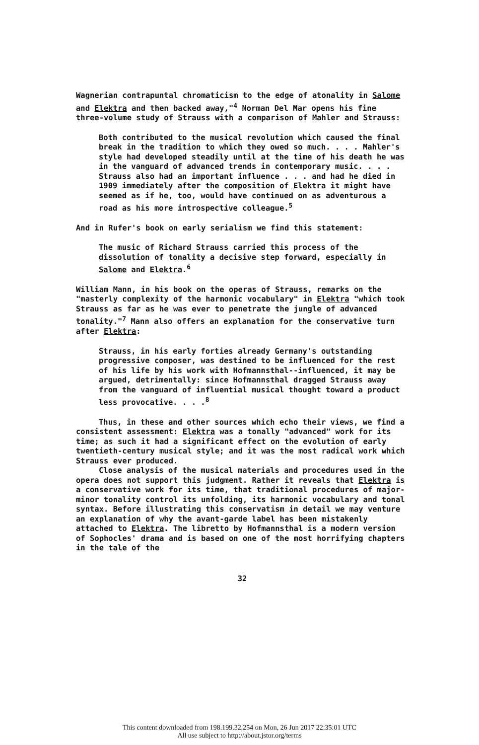Wagnerian contrapuntal chromaticism to the edge of atonality in Salome and Elektra and then backed away,"<sup>4</sup> Norman Del Mar opens his fine three-volume study of Strauss with a comparison of Mahler and Strauss:
Both contributed to the musical revolution which caused the final break in the tradition to which they owed so much. . . . Mahler's style had developed steadily until at the time of his death he was in the vanguard of advanced trends in contemporary music. . . . Strauss also had an important influence . . . and had he died in 1909 immediately after the composition of Elektra it might have seemed as if he, too, would have continued on as adventurous a road as his more introspective colleague.<sup>5</sup>
And in Rufer's book on early serialism we find this statement:
The music of Richard Strauss carried this process of the dissolution of tonality a decisive step forward, especially in Salome and Elektra.<sup>6</sup>
William Mann, in his book on the operas of Strauss, remarks on the "masterly complexity of the harmonic vocabulary" in Elektra "which took Strauss as far as he was ever to penetrate the jungle of advanced tonality."<sup>7</sup> Mann also offers an explanation for the conservative turn after Elektra:
Strauss, in his early forties already Germany's outstanding progressive composer, was destined to be influenced for the rest of his life by his work with Hofmannsthal--influenced, it may be argued, detrimentally: since Hofmannsthal dragged Strauss away from the vanguard of influential musical thought toward a product less provocative. . . .<sup>8</sup>
Thus, in these and other sources which echo their views, we find a consistent assessment: Elektra was a tonally "advanced" work for its time; as such it had a significant effect on the evolution of early twentieth-century musical style; and it was the most radical work which Strauss ever produced.
Close analysis of the musical materials and procedures used in the opera does not support this judgment. Rather it reveals that Elektra is a conservative work for its time, that traditional procedures of major-minor tonality control its unfolding, its harmonic vocabulary and tonal syntax. Before illustrating this conservatism in detail we may venture an explanation of why the avant-garde label has been mistakenly attached to Elektra. The libretto by Hofmannsthal is a modern version of Sophocles' drama and is based on one of the most horrifying chapters in the tale of the
32
This content downloaded from 198.199.32.254 on Mon, 26 Jun 2017 22:35:01 UTC
All use subject to http://about.jstor.org/terms